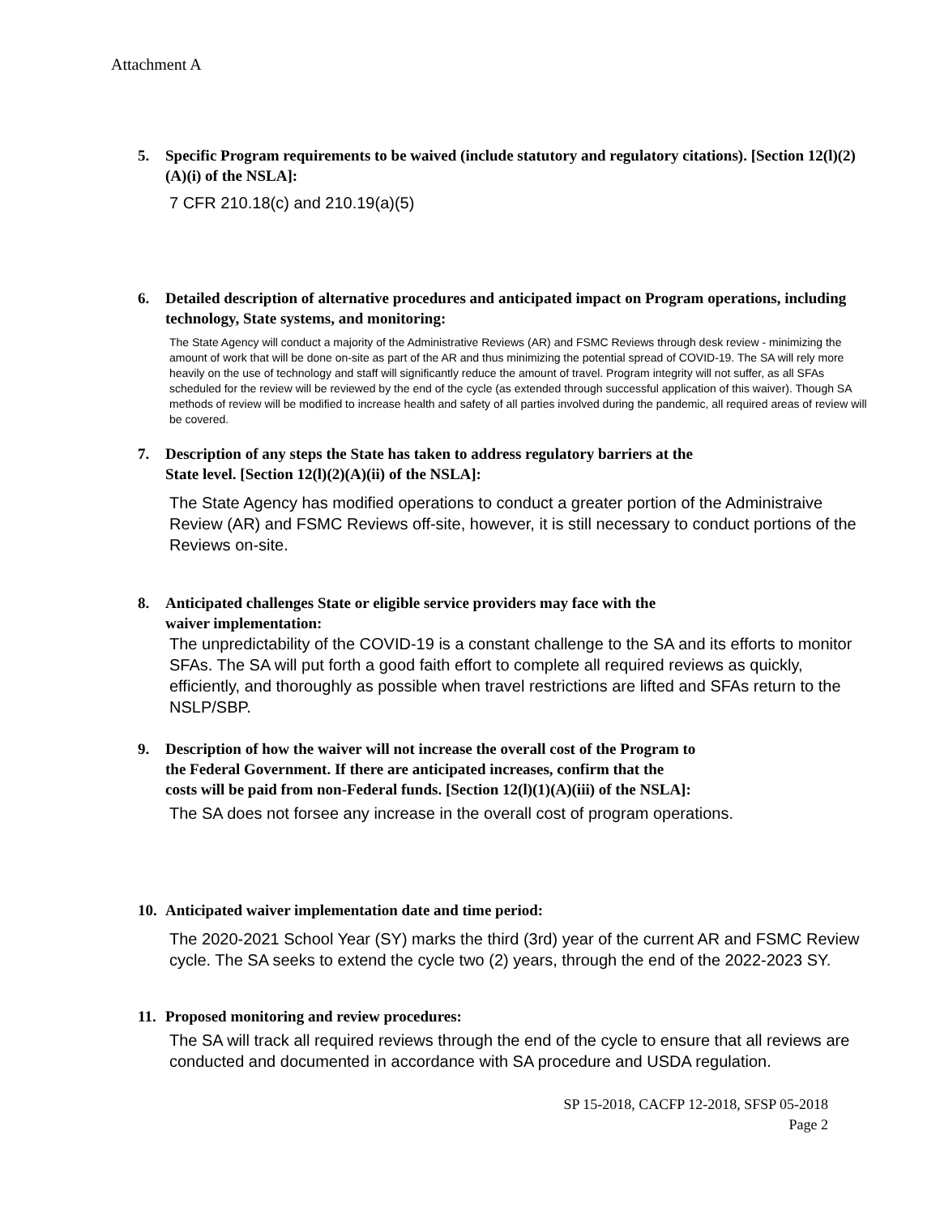Attachment A
5. Specific Program requirements to be waived (include statutory and regulatory citations). [Section 12(l)(2)(A)(i) of the NSLA]:
7 CFR 210.18(c) and 210.19(a)(5)
6. Detailed description of alternative procedures and anticipated impact on Program operations, including technology, State systems, and monitoring:
The State Agency will conduct a majority of the Administrative Reviews (AR) and FSMC Reviews through desk review - minimizing the amount of work that will be done on-site as part of the AR and thus minimizing the potential spread of COVID-19. The SA will rely more heavily on the use of technology and staff will significantly reduce the amount of travel. Program integrity will not suffer, as all SFAs scheduled for the review will be reviewed by the end of the cycle (as extended through successful application of this waiver). Though SA methods of review will be modified to increase health and safety of all parties involved during the pandemic, all required areas of review will be covered.
7. Description of any steps the State has taken to address regulatory barriers at the
State level. [Section 12(l)(2)(A)(ii) of the NSLA]:
The State Agency has modified operations to conduct a greater portion of the Administraive Review (AR) and FSMC Reviews off-site, however, it is still necessary to conduct portions of the Reviews on-site.
8. Anticipated challenges State or eligible service providers may face with the
waiver implementation:
The unpredictability of the COVID-19 is a constant challenge to the SA and its efforts to monitor SFAs. The SA will put forth a good faith effort to complete all required reviews as quickly, efficiently, and thoroughly as possible when travel restrictions are lifted and SFAs return to the NSLP/SBP.
9. Description of how the waiver will not increase the overall cost of the Program to
the Federal Government. If there are anticipated increases, confirm that the
costs will be paid from non-Federal funds. [Section 12(l)(1)(A)(iii) of the NSLA]:
The SA does not forsee any increase in the overall cost of program operations.
10. Anticipated waiver implementation date and time period:
The 2020-2021 School Year (SY) marks the third (3rd) year of the current AR and FSMC Review cycle. The SA seeks to extend the cycle two (2) years, through the end of the 2022-2023 SY.
11. Proposed monitoring and review procedures:
The SA will track all required reviews through the end of the cycle to ensure that all reviews are conducted and documented in accordance with SA procedure and USDA regulation.
SP 15-2018, CACFP 12-2018, SFSP 05-2018
Page 2